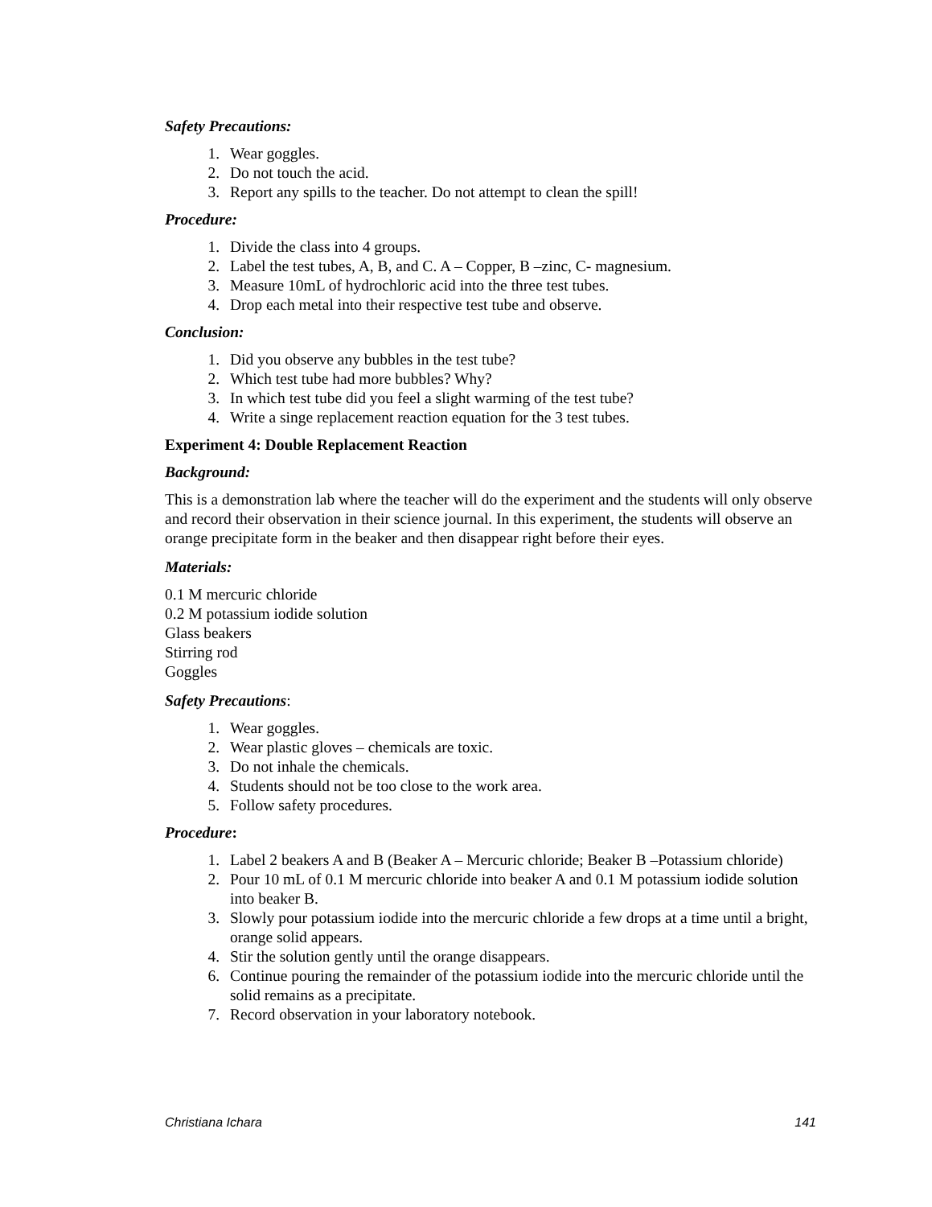Safety Precautions:
1. Wear goggles.
2. Do not touch the acid.
3. Report any spills to the teacher. Do not attempt to clean the spill!
Procedure:
1. Divide the class into 4 groups.
2. Label the test tubes, A, B, and C. A – Copper, B –zinc, C- magnesium.
3. Measure 10mL of hydrochloric acid into the three test tubes.
4. Drop each metal into their respective test tube and observe.
Conclusion:
1. Did you observe any bubbles in the test tube?
2. Which test tube had more bubbles? Why?
3. In which test tube did you feel a slight warming of the test tube?
4. Write a singe replacement reaction equation for the 3 test tubes.
Experiment 4: Double Replacement Reaction
Background:
This is a demonstration lab where the teacher will do the experiment and the students will only observe and record their observation in their science journal. In this experiment, the students will observe an orange precipitate form in the beaker and then disappear right before their eyes.
Materials:
0.1 M mercuric chloride
0.2 M potassium iodide solution
Glass beakers
Stirring rod
Goggles
Safety Precautions:
1. Wear goggles.
2. Wear plastic gloves – chemicals are toxic.
3. Do not inhale the chemicals.
4. Students should not be too close to the work area.
5. Follow safety procedures.
Procedure:
1. Label 2 beakers A and B (Beaker A – Mercuric chloride; Beaker B –Potassium chloride)
2. Pour 10 mL of 0.1 M mercuric chloride into beaker A and 0.1 M potassium iodide solution into beaker B.
3. Slowly pour potassium iodide into the mercuric chloride a few drops at a time until a bright, orange solid appears.
4. Stir the solution gently until the orange disappears.
6. Continue pouring the remainder of the potassium iodide into the mercuric chloride until the solid remains as a precipitate.
7. Record observation in your laboratory notebook.
Christiana Ichara 141